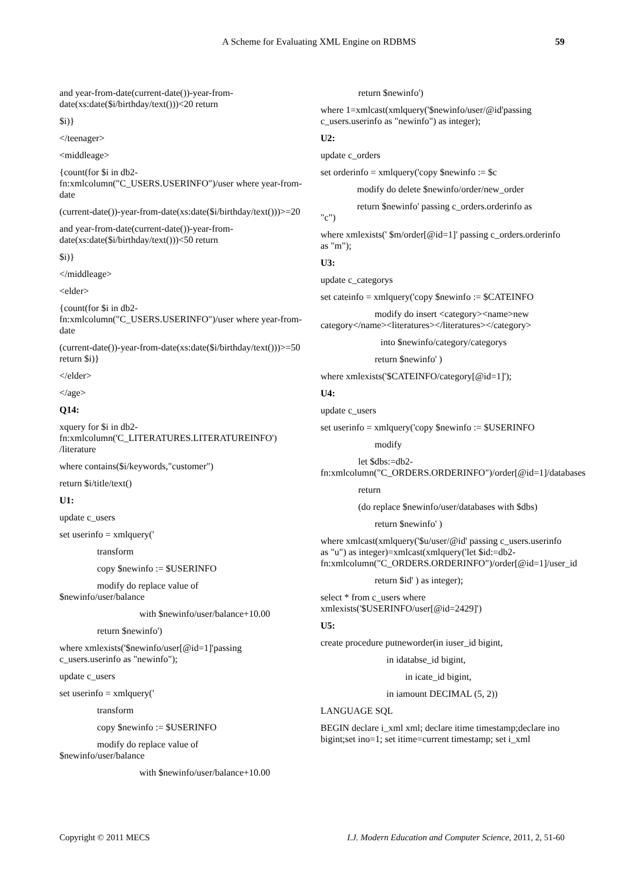A Scheme for Evaluating XML Engine on RDBMS 59
and year-from-date(current-date())-year-from-date(xs:date($i/birthday/text()))<20 return
$i)}
</teenager>
<middleage>
{count(for $i in db2-fn:xmlcolumn("C_USERS.USERINFO")/user where year-from-date
(current-date())-year-from-date(xs:date($i/birthday/text()))>=20
and year-from-date(current-date())-year-from-date(xs:date($i/birthday/text()))<50 return
$i)}
</middleage>
<elder>
{count(for $i in db2-fn:xmlcolumn("C_USERS.USERINFO")/user where year-from-date
(current-date())-year-from-date(xs:date($i/birthday/text()))>=50 return $i)}
</elder>
</age>
Q14:
xquery for $i in db2-fn:xmlcolumn('C_LITERATURES.LITERATUREINFO') /literature
where contains($i/keywords,"customer")
return $i/title/text()
U1:
update c_users
set userinfo = xmlquery('
transform
copy $newinfo := $USERINFO
modify do replace value of
$newinfo/user/balance
with $newinfo/user/balance+10.00
return $newinfo')
where xmlexists('$newinfo/user[@id=1]'passing c_users.userinfo as "newinfo");
update c_users
set userinfo = xmlquery('
transform
copy $newinfo := $USERINFO
modify do replace value of
$newinfo/user/balance
with $newinfo/user/balance+10.00
return $newinfo')
where 1=xmlcast(xmlquery('$newinfo/user/@id'passing c_users.userinfo as "newinfo") as integer);
U2:
update c_orders
set orderinfo = xmlquery('copy $newinfo := $c
modify do delete $newinfo/order/new_order
return $newinfo' passing c_orders.orderinfo as
"c")
where xmlexists(' $m/order[@id=1]' passing c_orders.orderinfo as "m");
U3:
update c_categorys
set cateinfo = xmlquery('copy $newinfo := $CATEINFO
modify do insert <category><name>new
category</name><literatures></literatures></category>
into $newinfo/category/categorys
return $newinfo' )
where xmlexists('$CATEINFO/category[@id=1]');
U4:
update c_users
set userinfo = xmlquery('copy $newinfo := $USERINFO
modify
let $dbs:=db2-
fn:xmlcolumn("C_ORDERS.ORDERINFO")/order[@id=1]/databases
return
(do replace $newinfo/user/databases with $dbs)
return $newinfo' )
where xmlcast(xmlquery('$u/user/@id' passing c_users.userinfo as "u") as integer)=xmlcast(xmlquery('let $id:=db2-fn:xmlcolumn("C_ORDERS.ORDERINFO")/order[@id=1]/user_id
return $id' ) as integer);
select * from c_users where xmlexists('$USERINFO/user[@id=2429]')
U5:
create procedure putneworder(in iuser_id bigint,
in idatabse_id bigint,
in icate_id bigint,
in iamount DECIMAL (5, 2))
LANGUAGE SQL
BEGIN declare i_xml xml; declare itime timestamp;declare ino bigint;set ino=1; set itime=current timestamp; set i_xml
Copyright © 2011 MECS I.J. Modern Education and Computer Science, 2011, 2, 51-60